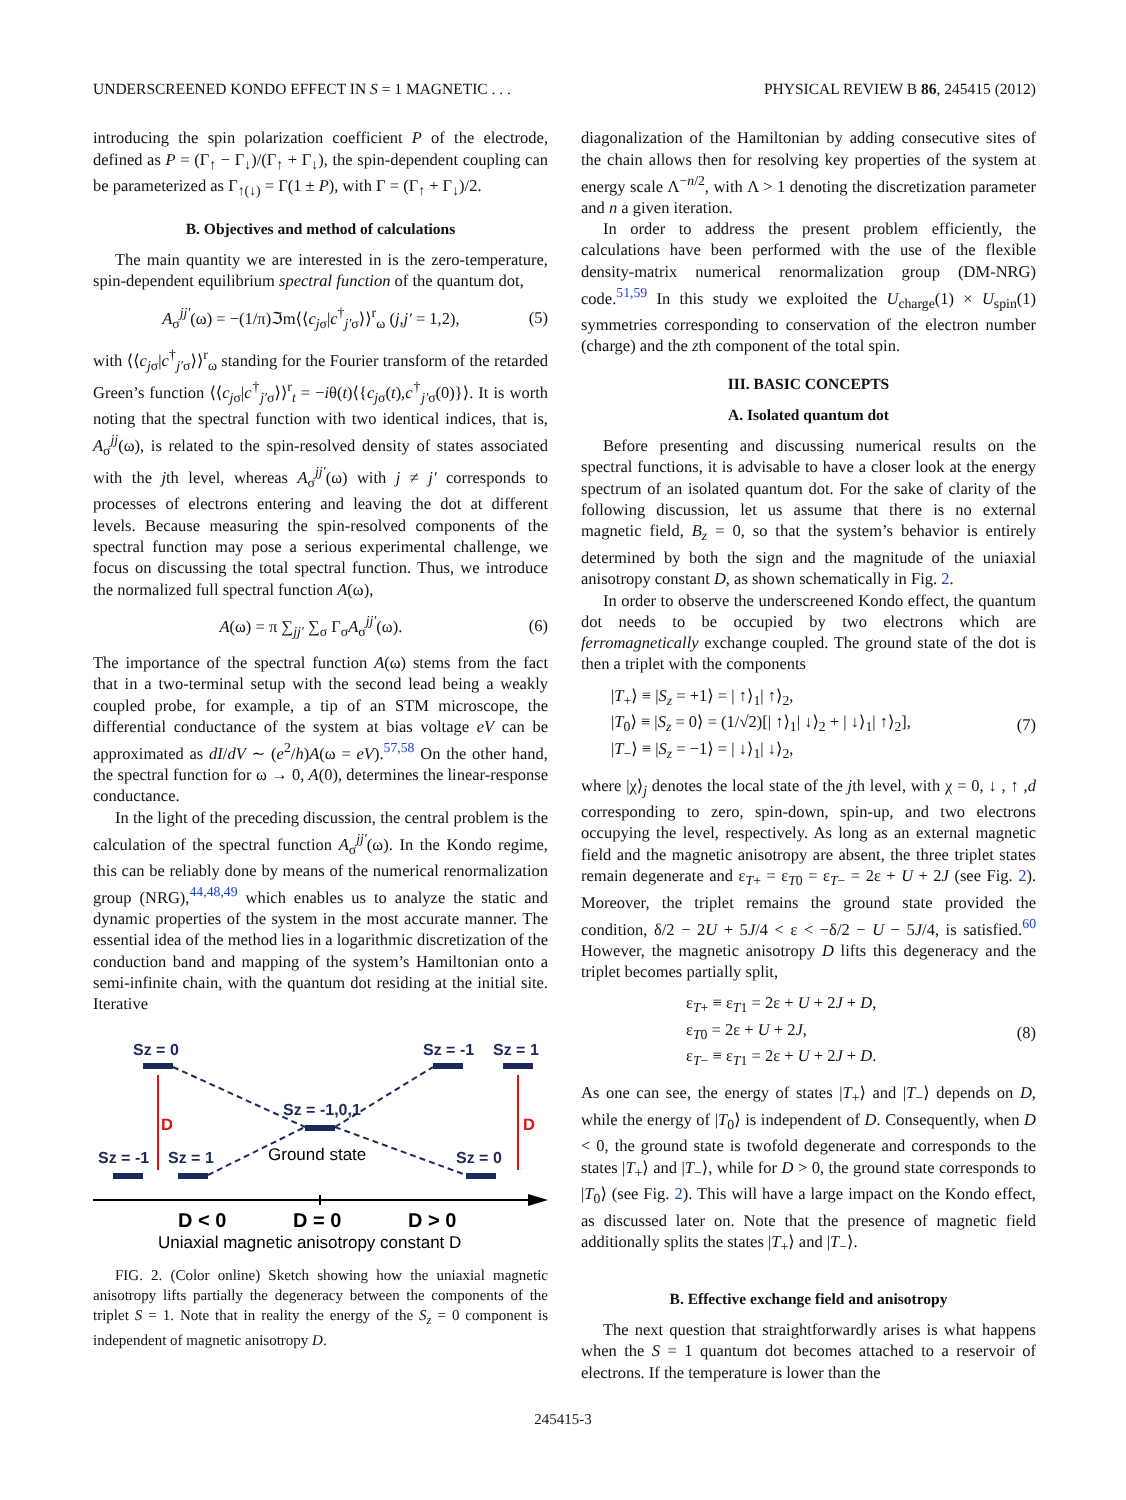UNDERSCREENED KONDO EFFECT IN S = 1 MAGNETIC . . . PHYSICAL REVIEW B 86, 245415 (2012)
introducing the spin polarization coefficient P of the electrode, defined as P = (Γ<sub>↑</sub> − Γ<sub>↓</sub>)/(Γ<sub>↑</sub> + Γ<sub>↓</sub>), the spin-dependent coupling can be parameterized as Γ<sub>↑(↓)</sub> = Γ(1 ± P), with Γ = (Γ<sub>↑</sub> + Γ<sub>↓</sub>)/2.
B. Objectives and method of calculations
The main quantity we are interested in is the zero-temperature, spin-dependent equilibrium spectral function of the quantum dot,
A<sub>σ</sub><sup>jj′</sup>(ω) = −(1/π)ℑm⟨⟨c<sub>jσ</sub>|c<sup>†</sup><sub>j′σ</sub>⟩⟩<sup>r</sup><sub>ω</sub> (j,j′ = 1,2), (5)
with ⟨⟨c<sub>jσ</sub>|c<sup>†</sup><sub>j′σ</sub>⟩⟩<sup>r</sup><sub>ω</sub> standing for the Fourier transform of the retarded Green’s function ⟨⟨c<sub>jσ</sub>|c<sup>†</sup><sub>j′σ</sub>⟩⟩<sup>r</sup><sub>t</sub> = −iθ(t)⟨{c<sub>jσ</sub>(t),c<sup>†</sup><sub>j′σ</sub>(0)}⟩. It is worth noting that the spectral function with two identical indices, that is, A<sub>σ</sub><sup>jj</sup>(ω), is related to the spin-resolved density of states associated with the jth level, whereas A<sub>σ</sub><sup>jj′</sup>(ω) with j ≠ j′ corresponds to processes of electrons entering and leaving the dot at different levels. Because measuring the spin-resolved components of the spectral function may pose a serious experimental challenge, we focus on discussing the total spectral function. Thus, we introduce the normalized full spectral function A(ω),
A(ω) = π ∑<sub>jj′</sub> ∑<sub>σ</sub> Γ<sub>σ</sub>A<sub>σ</sub><sup>jj′</sup>(ω). (6)
The importance of the spectral function A(ω) stems from the fact that in a two-terminal setup with the second lead being a weakly coupled probe, for example, a tip of an STM microscope, the differential conductance of the system at bias voltage eV can be approximated as dI/dV ∼ (e<sup>2</sup>/h)A(ω = eV).<sup>57,58</sup> On the other hand, the spectral function for ω → 0, A(0), determines the linear-response conductance.
In the light of the preceding discussion, the central problem is the calculation of the spectral function A<sub>σ</sub><sup>jj′</sup>(ω). In the Kondo regime, this can be reliably done by means of the numerical renormalization group (NRG),<sup>44,48,49</sup> which enables us to analyze the static and dynamic properties of the system in the most accurate manner. The essential idea of the method lies in a logarithmic discretization of the conduction band and mapping of the system’s Hamiltonian onto a semi-infinite chain, with the quantum dot residing at the initial site. Iterative
Sz = 0
Sz = -1
Sz = 1
Sz = -1,0,1
Sz = -1
Sz = 1
Sz = 0
D
D
Ground state
D < 0
D = 0
D > 0
Uniaxial magnetic anisotropy constant D
FIG. 2. (Color online) Sketch showing how the uniaxial magnetic anisotropy lifts partially the degeneracy between the components of the triplet S = 1. Note that in reality the energy of the S<sub>z</sub> = 0 component is independent of magnetic anisotropy D.
diagonalization of the Hamiltonian by adding consecutive sites of the chain allows then for resolving key properties of the system at energy scale Λ<sup>−n/2</sup>, with Λ > 1 denoting the discretization parameter and n a given iteration.
In order to address the present problem efficiently, the calculations have been performed with the use of the flexible density-matrix numerical renormalization group (DM-NRG) code.<sup>51,59</sup> In this study we exploited the U<sub>charge</sub>(1) × U<sub>spin</sub>(1) symmetries corresponding to conservation of the electron number (charge) and the zth component of the total spin.
III. BASIC CONCEPTS
A. Isolated quantum dot
Before presenting and discussing numerical results on the spectral functions, it is advisable to have a closer look at the energy spectrum of an isolated quantum dot. For the sake of clarity of the following discussion, let us assume that there is no external magnetic field, B<sub>z</sub> = 0, so that the system’s behavior is entirely determined by both the sign and the magnitude of the uniaxial anisotropy constant D, as shown schematically in Fig. 2.
In order to observe the underscreened Kondo effect, the quantum dot needs to be occupied by two electrons which are ferromagnetically exchange coupled. The ground state of the dot is then a triplet with the components
|T<sub>+</sub>⟩ ≡ |S<sub>z</sub> = +1⟩ = | ↑⟩<sub>1</sub>| ↑⟩<sub>2</sub>,
|T<sub>0</sub>⟩ ≡ |S<sub>z</sub> = 0⟩ = (1/√2)[| ↑⟩<sub>1</sub>| ↓⟩<sub>2</sub> + | ↓⟩<sub>1</sub>| ↑⟩<sub>2</sub>],
|T<sub>−</sub>⟩ ≡ |S<sub>z</sub> = −1⟩ = | ↓⟩<sub>1</sub>| ↓⟩<sub>2</sub>, (7)
where |χ⟩<sub>j</sub> denotes the local state of the jth level, with χ = 0, ↓ , ↑ ,d corresponding to zero, spin-down, spin-up, and two electrons occupying the level, respectively. As long as an external magnetic field and the magnetic anisotropy are absent, the three triplet states remain degenerate and ε<sub>T+</sub> = ε<sub>T0</sub> = ε<sub>T−</sub> = 2ε + U + 2J (see Fig. 2). Moreover, the triplet remains the ground state provided the condition, δ/2 − 2U + 5J/4 < ε < −δ/2 − U − 5J/4, is satisfied.<sup>60</sup> However, the magnetic anisotropy D lifts this degeneracy and the triplet becomes partially split,
ε<sub>T+</sub> ≡ ε<sub>T1</sub> = 2ε + U + 2J + D,
ε<sub>T0</sub> = 2ε + U + 2J,
ε<sub>T−</sub> ≡ ε<sub>T1</sub> = 2ε + U + 2J + D. (8)
As one can see, the energy of states |T<sub>+</sub>⟩ and |T<sub>−</sub>⟩ depends on D, while the energy of |T<sub>0</sub>⟩ is independent of D. Consequently, when D < 0, the ground state is twofold degenerate and corresponds to the states |T<sub>+</sub>⟩ and |T<sub>−</sub>⟩, while for D > 0, the ground state corresponds to |T<sub>0</sub>⟩ (see Fig. 2). This will have a large impact on the Kondo effect, as discussed later on. Note that the presence of magnetic field additionally splits the states |T<sub>+</sub>⟩ and |T<sub>−</sub>⟩.
B. Effective exchange field and anisotropy
The next question that straightforwardly arises is what happens when the S = 1 quantum dot becomes attached to a reservoir of electrons. If the temperature is lower than the
245415-3